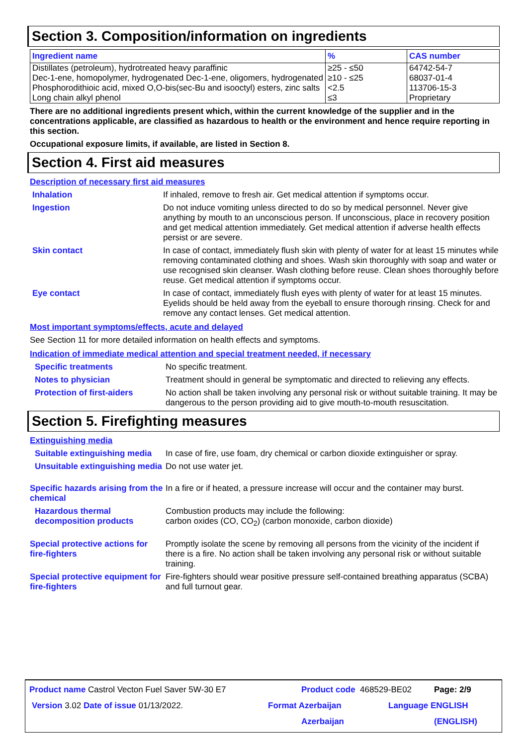Section 3. Composition/information on ingredients
| Ingredient name | % | CAS number |
| --- | --- | --- |
| Distillates (petroleum), hydrotreated heavy paraffinic | ≥25 - ≤50 | 64742-54-7 |
| Dec-1-ene, homopolymer, hydrogenated Dec-1-ene, oligomers, hydrogenated | ≥10 - ≤25 | 68037-01-4 |
| Phosphorodithioic acid, mixed O,O-bis(sec-Bu and isooctyl) esters, zinc salts | <2.5 | 113706-15-3 |
| Long chain alkyl phenol | ≤3 | Proprietary |
There are no additional ingredients present which, within the current knowledge of the supplier and in the concentrations applicable, are classified as hazardous to health or the environment and hence require reporting in this section.
Occupational exposure limits, if available, are listed in Section 8.
Section 4. First aid measures
Description of necessary first aid measures
Inhalation If inhaled, remove to fresh air. Get medical attention if symptoms occur.
Ingestion Do not induce vomiting unless directed to do so by medical personnel. Never give anything by mouth to an unconscious person. If unconscious, place in recovery position and get medical attention immediately. Get medical attention if adverse health effects persist or are severe.
Skin contact In case of contact, immediately flush skin with plenty of water for at least 15 minutes while removing contaminated clothing and shoes. Wash skin thoroughly with soap and water or use recognised skin cleanser. Wash clothing before reuse. Clean shoes thoroughly before reuse. Get medical attention if symptoms occur.
Eye contact In case of contact, immediately flush eyes with plenty of water for at least 15 minutes. Eyelids should be held away from the eyeball to ensure thorough rinsing. Check for and remove any contact lenses. Get medical attention.
Most important symptoms/effects, acute and delayed
See Section 11 for more detailed information on health effects and symptoms.
Indication of immediate medical attention and special treatment needed, if necessary
Specific treatments No specific treatment.
Notes to physician Treatment should in general be symptomatic and directed to relieving any effects.
Protection of first-aiders
No action shall be taken involving any personal risk or without suitable training. It may be dangerous to the person providing aid to give mouth-to-mouth resuscitation.
Section 5. Firefighting measures
Extinguishing media
Suitable extinguishing media
In case of fire, use foam, dry chemical or carbon dioxide extinguisher or spray.
Unsuitable extinguishing media
Do not use water jet.
Specific hazards arising from the chemical
In a fire or if heated, a pressure increase will occur and the container may burst.
Hazardous thermal decomposition products
Combustion products may include the following:
carbon oxides (CO, CO<sub>2</sub>) (carbon monoxide, carbon dioxide)
Special protective actions for fire-fighters
Promptly isolate the scene by removing all persons from the vicinity of the incident if there is a fire. No action shall be taken involving any personal risk or without suitable training.
Special protective equipment for fire-fighters
Fire-fighters should wear positive pressure self-contained breathing apparatus (SCBA) and full turnout gear.
Product name Castrol Vecton Fuel Saver 5W-30 E7 Product code 468529-BE02 Page: 2/9
Version 3.02 Date of issue 01/13/2022. Format Azerbaijan Language ENGLISH
Azerbaijan (ENGLISH)